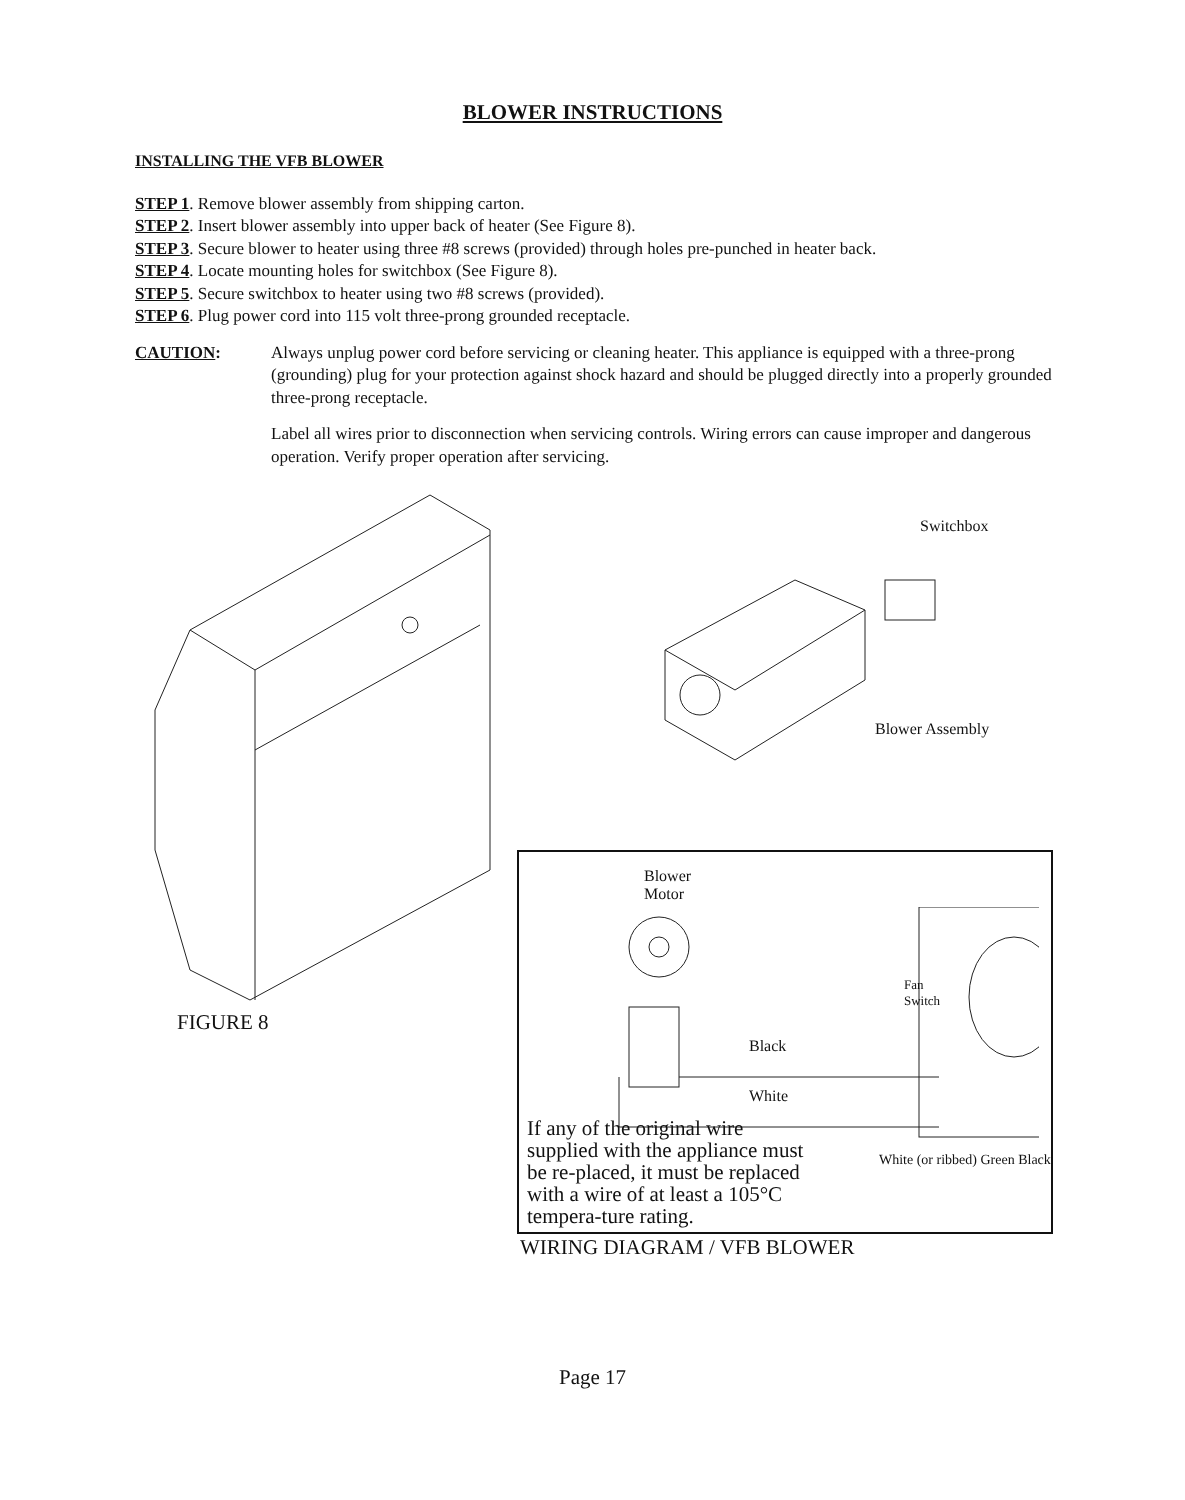BLOWER INSTRUCTIONS
INSTALLING THE VFB BLOWER
STEP 1. Remove blower assembly from shipping carton.
STEP 2. Insert blower assembly into upper back of heater (See Figure 8).
STEP 3. Secure blower to heater using three #8 screws (provided) through holes pre-punched in heater back.
STEP 4. Locate mounting holes for switchbox (See Figure 8).
STEP 5. Secure switchbox to heater using two #8 screws (provided).
STEP 6. Plug power cord into 115 volt three-prong grounded receptacle.
CAUTION: Always unplug power cord before servicing or cleaning heater. This appliance is equipped with a three-prong (grounding) plug for your protection against shock hazard and should be plugged directly into a properly grounded three-prong receptacle.
Label all wires prior to disconnection when servicing controls. Wiring errors can cause improper and dangerous operation. Verify proper operation after servicing.
FIGURE 8
Switchbox
Blower Assembly
Blower
Motor
Black
White
Fan
Switch
If any of the original wire supplied with the appliance must be re-placed, it must be replaced with a wire of at least a 105°C tempera-ture rating.
White (or ribbed) Green Black
WIRING DIAGRAM / VFB BLOWER
Page 17